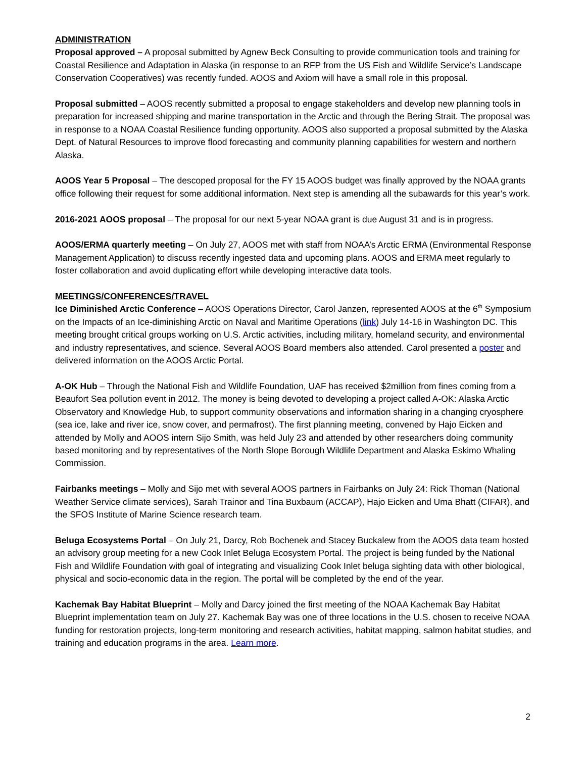ADMINISTRATION
Proposal approved – A proposal submitted by Agnew Beck Consulting to provide communication tools and training for Coastal Resilience and Adaptation in Alaska (in response to an RFP from the US Fish and Wildlife Service’s Landscape Conservation Cooperatives) was recently funded. AOOS and Axiom will have a small role in this proposal.
Proposal submitted – AOOS recently submitted a proposal to engage stakeholders and develop new planning tools in preparation for increased shipping and marine transportation in the Arctic and through the Bering Strait. The proposal was in response to a NOAA Coastal Resilience funding opportunity. AOOS also supported a proposal submitted by the Alaska Dept. of Natural Resources to improve flood forecasting and community planning capabilities for western and northern Alaska.
AOOS Year 5 Proposal – The descoped proposal for the FY 15 AOOS budget was finally approved by the NOAA grants office following their request for some additional information. Next step is amending all the subawards for this year’s work.
2016-2021 AOOS proposal – The proposal for our next 5-year NOAA grant is due August 31 and is in progress.
AOOS/ERMA quarterly meeting – On July 27, AOOS met with staff from NOAA’s Arctic ERMA (Environmental Response Management Application) to discuss recently ingested data and upcoming plans. AOOS and ERMA meet regularly to foster collaboration and avoid duplicating effort while developing interactive data tools.
MEETINGS/CONFERENCES/TRAVEL
Ice Diminished Arctic Conference – AOOS Operations Director, Carol Janzen, represented AOOS at the 6<sup>th</sup> Symposium on the Impacts of an Ice-diminishing Arctic on Naval and Maritime Operations (link) July 14-16 in Washington DC. This meeting brought critical groups working on U.S. Arctic activities, including military, homeland security, and environmental and industry representatives, and science. Several AOOS Board members also attended. Carol presented a poster and delivered information on the AOOS Arctic Portal.
A-OK Hub – Through the National Fish and Wildlife Foundation, UAF has received $2million from fines coming from a Beaufort Sea pollution event in 2012. The money is being devoted to developing a project called A-OK: Alaska Arctic Observatory and Knowledge Hub, to support community observations and information sharing in a changing cryosphere (sea ice, lake and river ice, snow cover, and permafrost). The first planning meeting, convened by Hajo Eicken and attended by Molly and AOOS intern Sijo Smith, was held July 23 and attended by other researchers doing community based monitoring and by representatives of the North Slope Borough Wildlife Department and Alaska Eskimo Whaling Commission.
Fairbanks meetings – Molly and Sijo met with several AOOS partners in Fairbanks on July 24: Rick Thoman (National Weather Service climate services), Sarah Trainor and Tina Buxbaum (ACCAP), Hajo Eicken and Uma Bhatt (CIFAR), and the SFOS Institute of Marine Science research team.
Beluga Ecosystems Portal – On July 21, Darcy, Rob Bochenek and Stacey Buckalew from the AOOS data team hosted an advisory group meeting for a new Cook Inlet Beluga Ecosystem Portal. The project is being funded by the National Fish and Wildlife Foundation with goal of integrating and visualizing Cook Inlet beluga sighting data with other biological, physical and socio-economic data in the region. The portal will be completed by the end of the year.
Kachemak Bay Habitat Blueprint – Molly and Darcy joined the first meeting of the NOAA Kachemak Bay Habitat Blueprint implementation team on July 27. Kachemak Bay was one of three locations in the U.S. chosen to receive NOAA funding for restoration projects, long-term monitoring and research activities, habitat mapping, salmon habitat studies, and training and education programs in the area. Learn more.
2